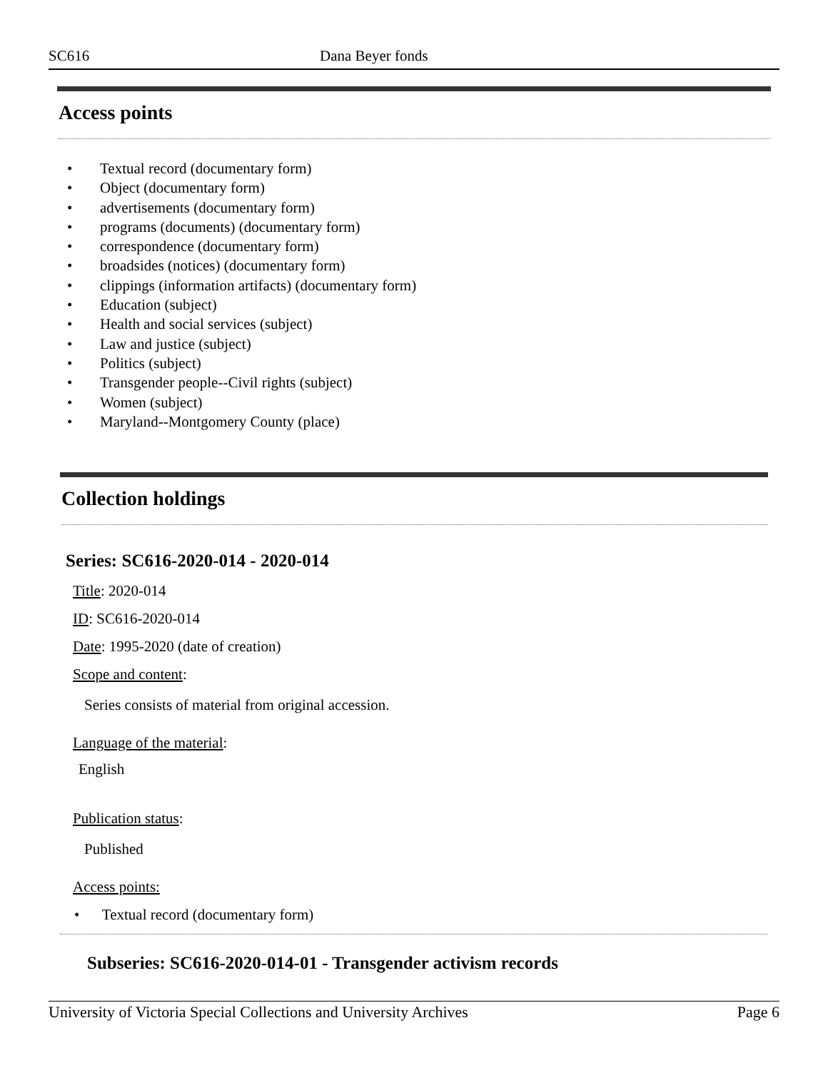SC616 Dana Beyer fonds
Access points
• Textual record (documentary form)
• Object (documentary form)
• advertisements (documentary form)
• programs (documents) (documentary form)
• correspondence (documentary form)
• broadsides (notices) (documentary form)
• clippings (information artifacts) (documentary form)
• Education (subject)
• Health and social services (subject)
• Law and justice (subject)
• Politics (subject)
• Transgender people--Civil rights (subject)
• Women (subject)
• Maryland--Montgomery County (place)
Collection holdings
Series: SC616-2020-014 - 2020-014
Title: 2020-014
ID: SC616-2020-014
Date: 1995-2020 (date of creation)
Scope and content:
Series consists of material from original accession.
Language of the material:
English
Publication status:
Published
Access points:
• Textual record (documentary form)
Subseries: SC616-2020-014-01 - Transgender activism records
University of Victoria Special Collections and University Archives Page 6